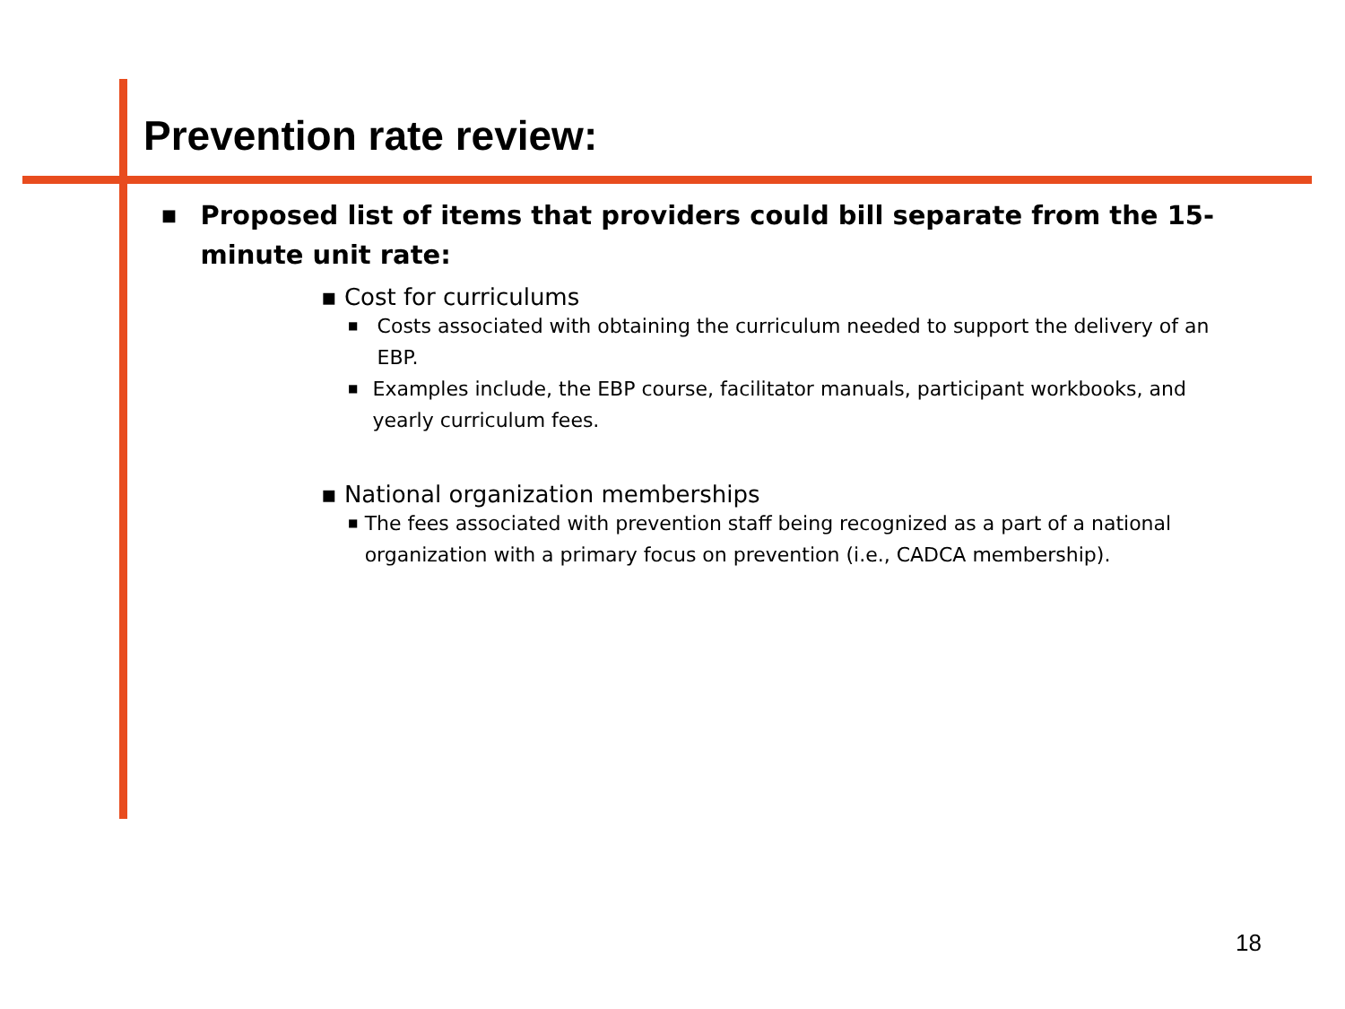Prevention rate review:
■ Proposed list of items that providers could bill separate from the 15-minute unit rate:
▪ Cost for curriculums
■ Costs associated with obtaining the curriculum needed to support the delivery of an EBP.
■ Examples include, the EBP course, facilitator manuals, participant workbooks, and yearly curriculum fees.
▪ National organization memberships
■ The fees associated with prevention staff being recognized as a part of a national organization with a primary focus on prevention (i.e., CADCA membership).
18